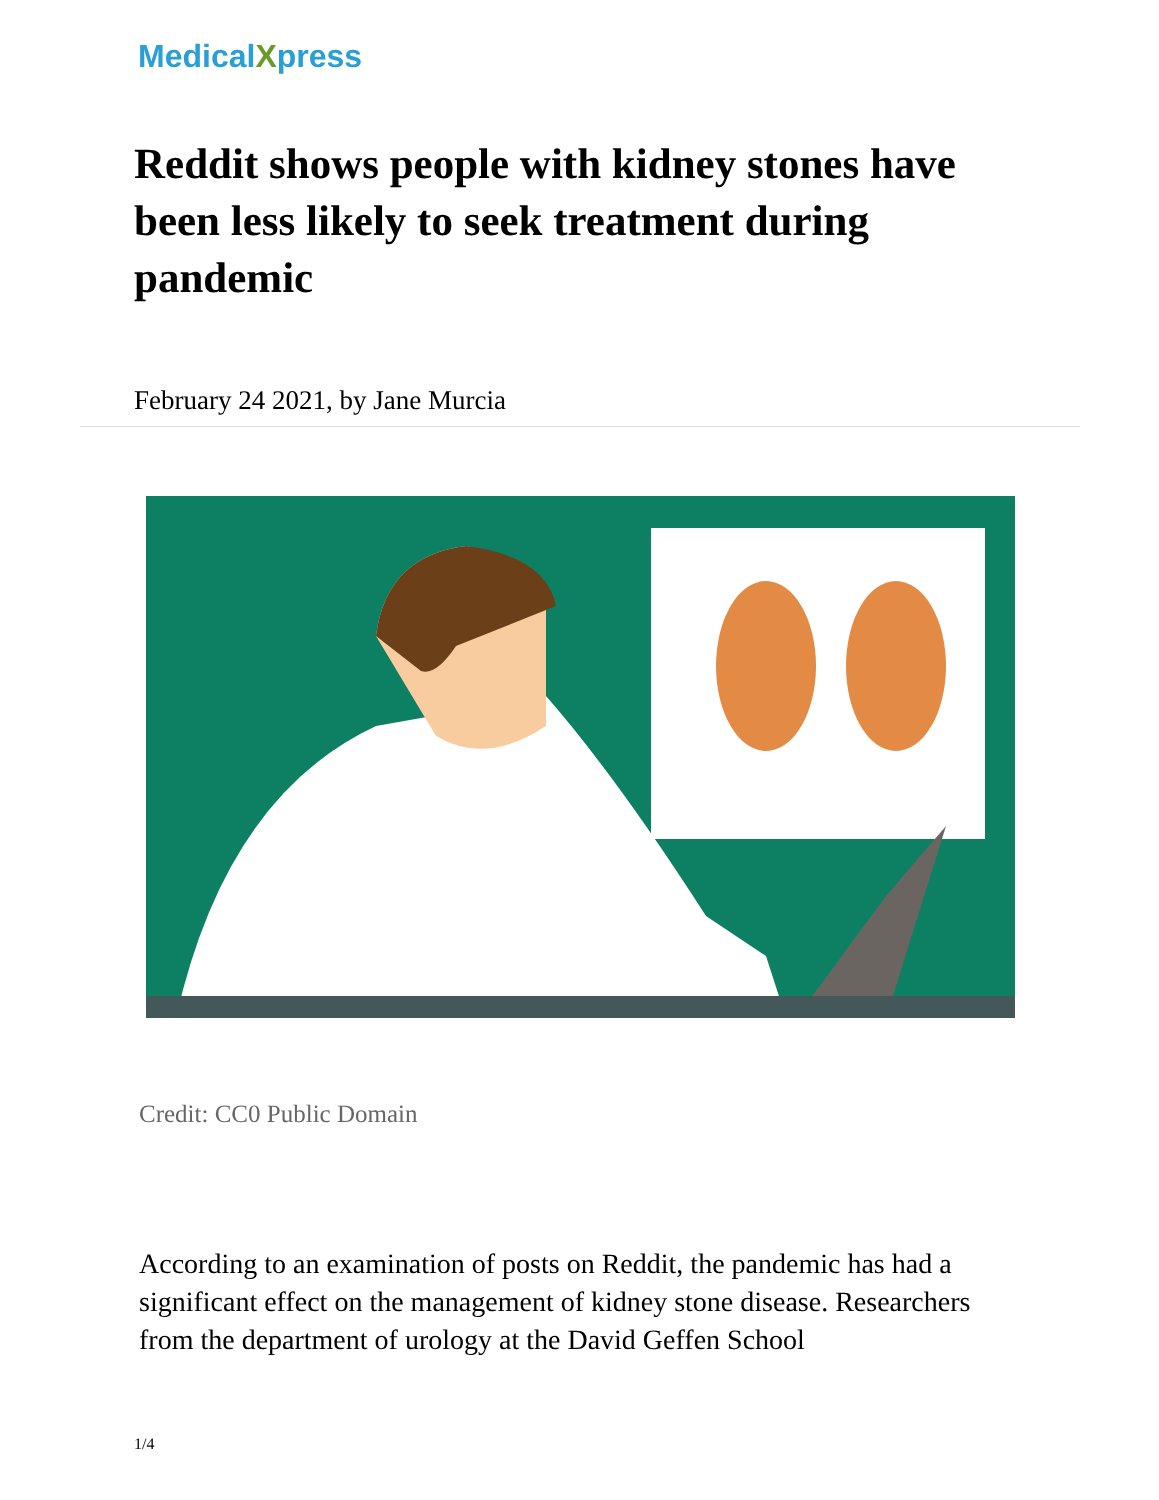MedicalXpress
Reddit shows people with kidney stones have been less likely to seek treatment during pandemic
February 24 2021, by Jane Murcia
Credit: CC0 Public Domain
According to an examination of posts on Reddit, the pandemic has had a significant effect on the management of kidney stone disease. Researchers from the department of urology at the David Geffen School
1/4